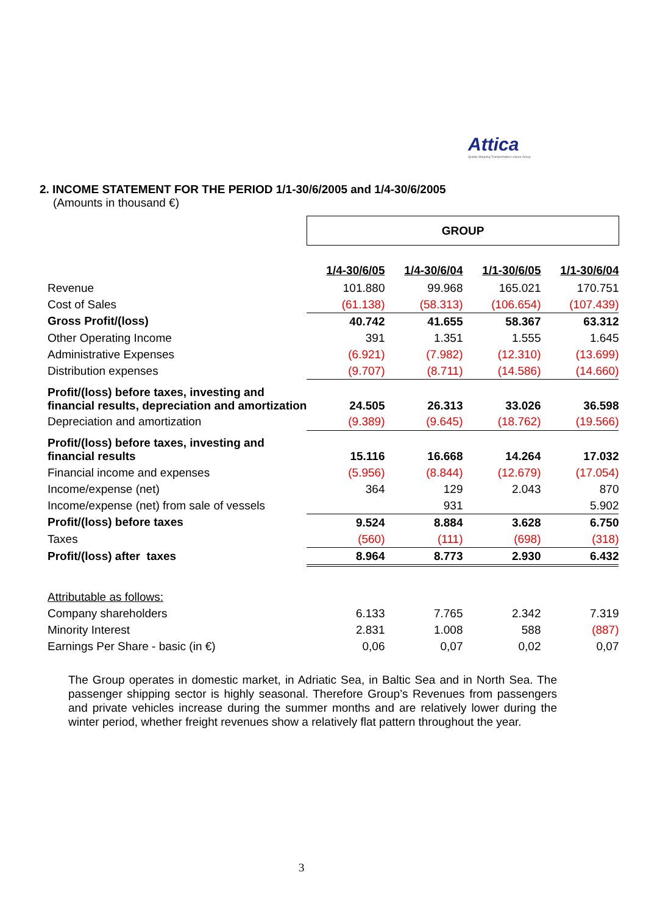Attica
Quality Shipping Transportation Leisure Group
2. INCOME STATEMENT FOR THE PERIOD 1/1-30/6/2005 and 1/4-30/6/2005
(Amounts in thousand €)
| | GROUP | | | |
| | 1/4-30/6/05 | 1/4-30/6/04 | 1/1-30/6/05 | 1/1-30/6/04 |
| Revenue | 101.880 | 99.968 | 165.021 | 170.751 |
| Cost of Sales | (61.138) | (58.313) | (106.654) | (107.439) |
| Gross Profit/(loss) | 40.742 | 41.655 | 58.367 | 63.312 |
| Other Operating Income | 391 | 1.351 | 1.555 | 1.645 |
| Administrative Expenses | (6.921) | (7.982) | (12.310) | (13.699) |
| Distribution expenses | (9.707) | (8.711) | (14.586) | (14.660) |
| Profit/(loss) before taxes, investing and financial results, depreciation and amortization | 24.505 | 26.313 | 33.026 | 36.598 |
| Depreciation and amortization | (9.389) | (9.645) | (18.762) | (19.566) |
| Profit/(loss) before taxes, investing and financial results | 15.116 | 16.668 | 14.264 | 17.032 |
| Financial income and expenses | (5.956) | (8.844) | (12.679) | (17.054) |
| Income/expense (net) | 364 | 129 | 2.043 | 870 |
| Income/expense (net) from sale of vessels | | 931 | | 5.902 |
| Profit/(loss) before taxes | 9.524 | 8.884 | 3.628 | 6.750 |
| Taxes | (560) | (111) | (698) | (318) |
| Profit/(loss) after taxes | 8.964 | 8.773 | 2.930 | 6.432 |
| Attributable as follows: | | | | |
| Company shareholders | 6.133 | 7.765 | 2.342 | 7.319 |
| Minority Interest | 2.831 | 1.008 | 588 | (887) |
| Earnings Per Share - basic (in €) | 0,06 | 0,07 | 0,02 | 0,07 |
The Group operates in domestic market, in Adriatic Sea, in Baltic Sea and in North Sea. The passenger shipping sector is highly seasonal. Therefore Group’s Revenues from passengers and private vehicles increase during the summer months and are relatively lower during the winter period, whether freight revenues show a relatively flat pattern throughout the year.
3